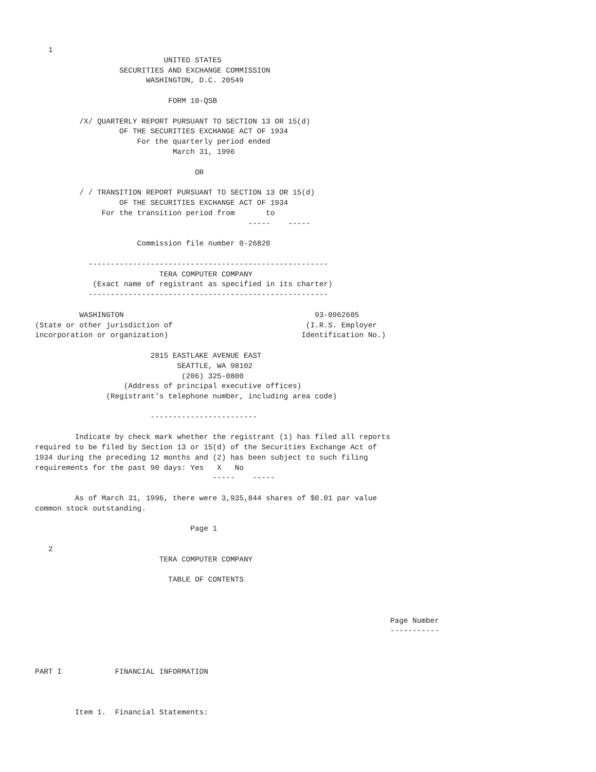1
                             UNITED STATES
                   SECURITIES AND EXCHANGE COMMISSION
                         WASHINGTON, D.C. 20549

                              FORM 10-QSB

          /X/ QUARTERLY REPORT PURSUANT TO SECTION 13 OR 15(d)
                   OF THE SECURITIES EXCHANGE ACT OF 1934
                       For the quarterly period ended
                               March 31, 1996

                                    OR

          / / TRANSITION REPORT PURSUANT TO SECTION 13 OR 15(d)
                   OF THE SECURITIES EXCHANGE ACT OF 1934
               For the transition period from       to
                                                -----    -----

                       Commission file number 0-26820

            ------------------------------------------------------
                            TERA COMPUTER COMPANY
             (Exact name of registrant as specified in its charter)
            ------------------------------------------------------

          WASHINGTON                                           93-0962605
(State or other jurisdiction of                              (I.R.S. Employer
incorporation or organization)                              Identification No.)

                          2815 EASTLAKE AVENUE EAST
                                SEATTLE, WA 98102
                                 (206) 325-0800
                    (Address of principal executive offices)
                (Registrant's telephone number, including area code)

                          ------------------------

         Indicate by check mark whether the registrant (1) has filed all reports
required to be filed by Section 13 or 15(d) of the Securities Exchange Act of
1934 during the preceding 12 months and (2) has been subject to such filing
requirements for the past 90 days: Yes   X   No
                                        -----    -----

         As of March 31, 1996, there were 3,935,844 shares of $0.01 par value
common stock outstanding.

                                   Page 1

   2
                            TERA COMPUTER COMPANY

                              TABLE OF CONTENTS



                                                                                Page Number
                                                                                -----------



PART I            FINANCIAL INFORMATION



         Item 1.  Financial Statements: